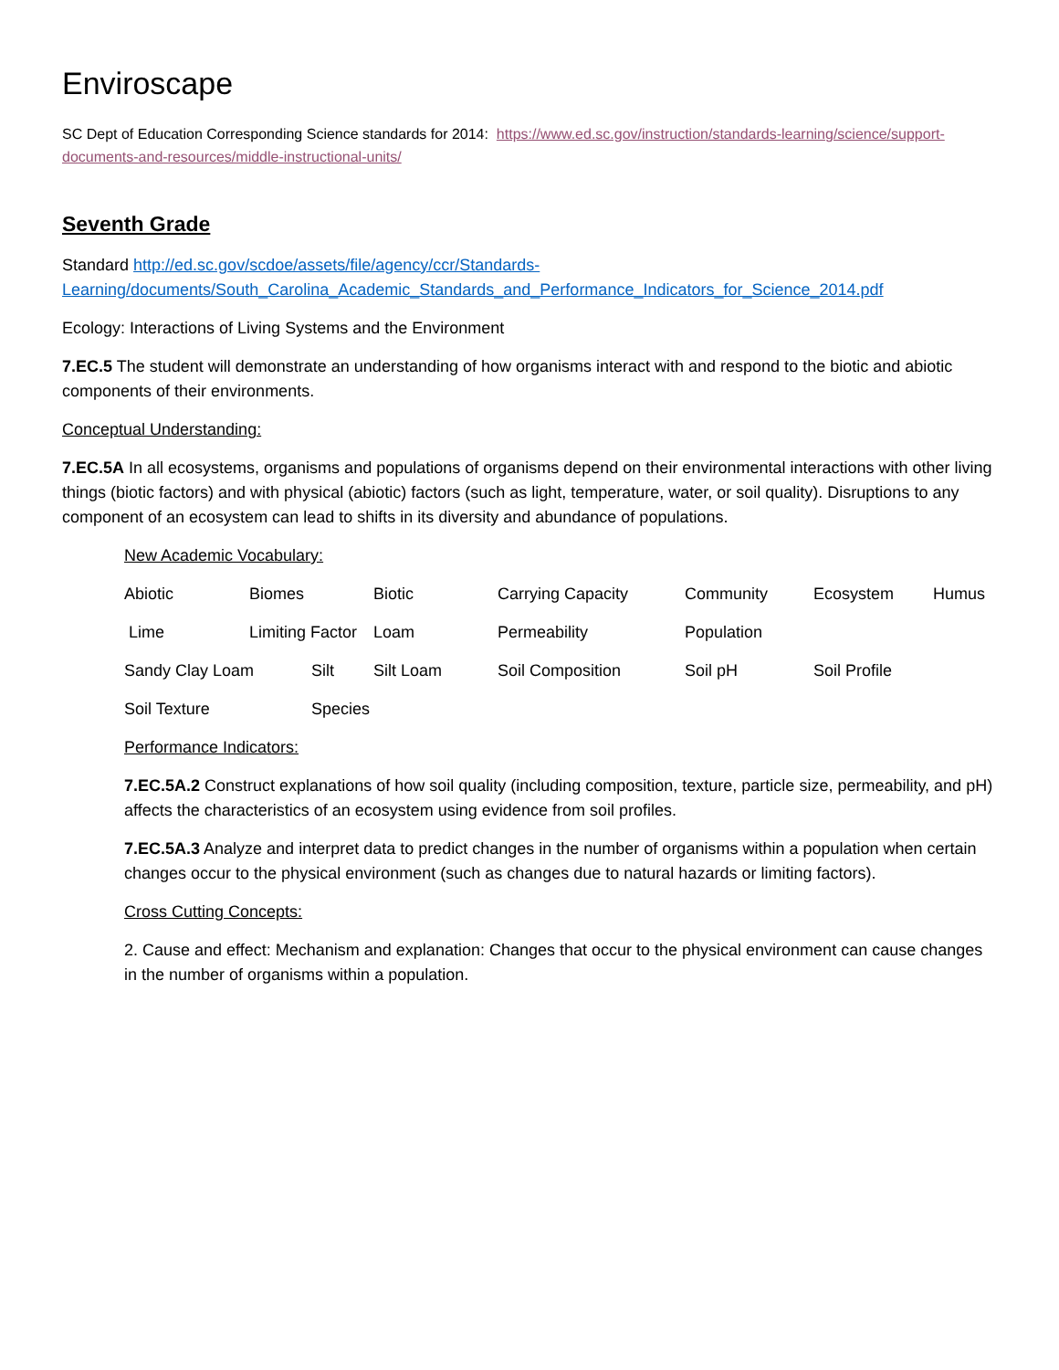Enviroscape
SC Dept of Education Corresponding Science standards for 2014: https://www.ed.sc.gov/instruction/standards-learning/science/support-documents-and-resources/middle-instructional-units/
Seventh Grade
Standard http://ed.sc.gov/scdoe/assets/file/agency/ccr/Standards-Learning/documents/South_Carolina_Academic_Standards_and_Performance_Indicators_for_Science_2014.pdf
Ecology: Interactions of Living Systems and the Environment
7.EC.5 The student will demonstrate an understanding of how organisms interact with and respond to the biotic and abiotic components of their environments.
Conceptual Understanding:
7.EC.5A In all ecosystems, organisms and populations of organisms depend on their environmental interactions with other living things (biotic factors) and with physical (abiotic) factors (such as light, temperature, water, or soil quality). Disruptions to any component of an ecosystem can lead to shifts in its diversity and abundance of populations.
New Academic Vocabulary:
Abiotic Biomes Biotic Carrying Capacity Community Ecosystem Humus
Lime Limiting Factor Loam Permeability Population
Sandy Clay Loam Silt Silt Loam Soil Composition Soil pH Soil Profile
Soil Texture Species
Performance Indicators:
7.EC.5A.2 Construct explanations of how soil quality (including composition, texture, particle size, permeability, and pH) affects the characteristics of an ecosystem using evidence from soil profiles.
7.EC.5A.3 Analyze and interpret data to predict changes in the number of organisms within a population when certain changes occur to the physical environment (such as changes due to natural hazards or limiting factors).
Cross Cutting Concepts:
2. Cause and effect: Mechanism and explanation: Changes that occur to the physical environment can cause changes in the number of organisms within a population.